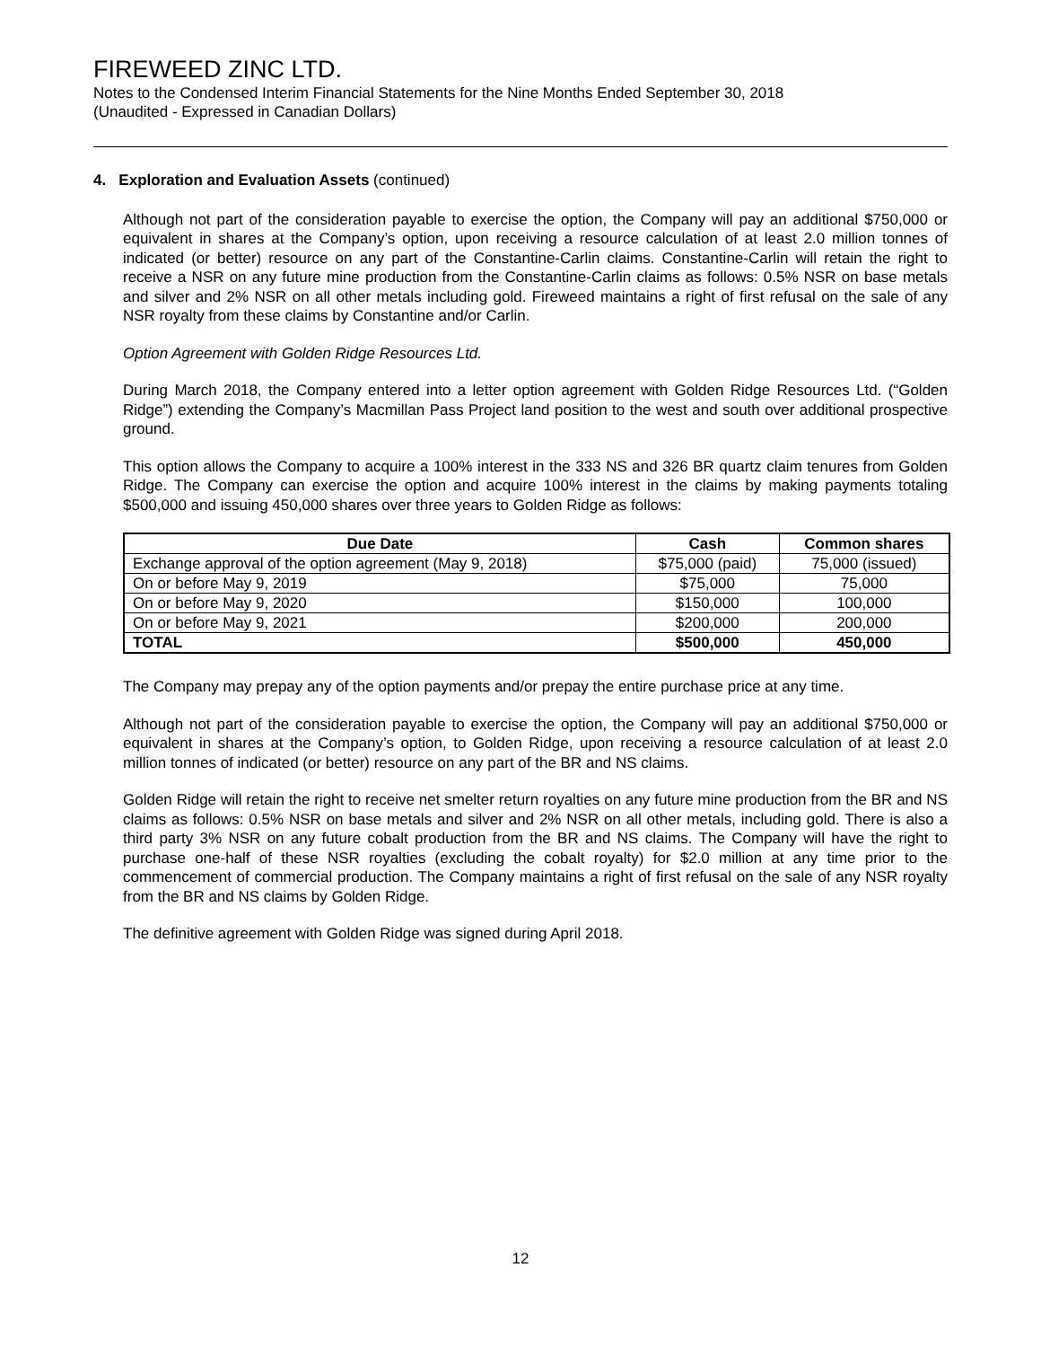FIREWEED ZINC LTD.
Notes to the Condensed Interim Financial Statements for the Nine Months Ended September 30, 2018
(Unaudited - Expressed in Canadian Dollars)
4. Exploration and Evaluation Assets (continued)
Although not part of the consideration payable to exercise the option, the Company will pay an additional $750,000 or equivalent in shares at the Company’s option, upon receiving a resource calculation of at least 2.0 million tonnes of indicated (or better) resource on any part of the Constantine-Carlin claims. Constantine-Carlin will retain the right to receive a NSR on any future mine production from the Constantine-Carlin claims as follows: 0.5% NSR on base metals and silver and 2% NSR on all other metals including gold. Fireweed maintains a right of first refusal on the sale of any NSR royalty from these claims by Constantine and/or Carlin.
Option Agreement with Golden Ridge Resources Ltd.
During March 2018, the Company entered into a letter option agreement with Golden Ridge Resources Ltd. (“Golden Ridge”) extending the Company’s Macmillan Pass Project land position to the west and south over additional prospective ground.
This option allows the Company to acquire a 100% interest in the 333 NS and 326 BR quartz claim tenures from Golden Ridge. The Company can exercise the option and acquire 100% interest in the claims by making payments totaling $500,000 and issuing 450,000 shares over three years to Golden Ridge as follows:
| Due Date | Cash | Common shares |
| --- | --- | --- |
| Exchange approval of the option agreement (May 9, 2018) | $75,000 (paid) | 75,000 (issued) |
| On or before May 9, 2019 | $75,000 | 75,000 |
| On or before May 9, 2020 | $150,000 | 100,000 |
| On or before May 9, 2021 | $200,000 | 200,000 |
| TOTAL | $500,000 | 450,000 |
The Company may prepay any of the option payments and/or prepay the entire purchase price at any time.
Although not part of the consideration payable to exercise the option, the Company will pay an additional $750,000 or equivalent in shares at the Company’s option, to Golden Ridge, upon receiving a resource calculation of at least 2.0 million tonnes of indicated (or better) resource on any part of the BR and NS claims.
Golden Ridge will retain the right to receive net smelter return royalties on any future mine production from the BR and NS claims as follows: 0.5% NSR on base metals and silver and 2% NSR on all other metals, including gold. There is also a third party 3% NSR on any future cobalt production from the BR and NS claims. The Company will have the right to purchase one-half of these NSR royalties (excluding the cobalt royalty) for $2.0 million at any time prior to the commencement of commercial production. The Company maintains a right of first refusal on the sale of any NSR royalty from the BR and NS claims by Golden Ridge.
The definitive agreement with Golden Ridge was signed during April 2018.
12